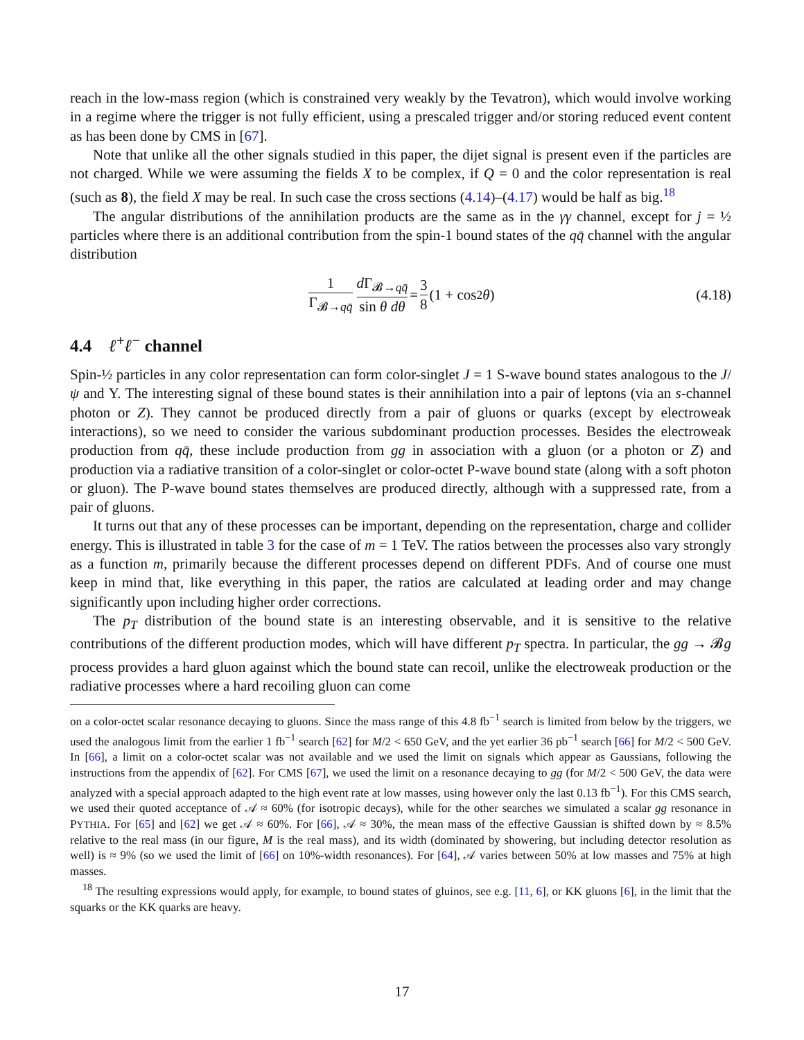reach in the low-mass region (which is constrained very weakly by the Tevatron), which would involve working in a regime where the trigger is not fully efficient, using a prescaled trigger and/or storing reduced event content as has been done by CMS in [67].
Note that unlike all the other signals studied in this paper, the dijet signal is present even if the particles are not charged. While we were assuming the fields X to be complex, if Q = 0 and the color representation is real (such as 8), the field X may be real. In such case the cross sections (4.14)–(4.17) would be half as big.<sup>18</sup>
The angular distributions of the annihilation products are the same as in the γγ channel, except for j = ½ particles where there is an additional contribution from the spin-1 bound states of the qq̄ channel with the angular distribution
1 Γ<sub>𝓑→qq̄</sub> d Γ<sub>𝓑→qq̄</sub> sin θ dθ = 3 8 (1 + cos<sup>2</sup> θ) (4.18)
4.4 ℓ<sup>+</sup>ℓ<sup>−</sup> channel
Spin-½ particles in any color representation can form color-singlet J = 1 S-wave bound states analogous to the J/ψ and Υ. The interesting signal of these bound states is their annihilation into a pair of leptons (via an s-channel photon or Z). They cannot be produced directly from a pair of gluons or quarks (except by electroweak interactions), so we need to consider the various subdominant production processes. Besides the electroweak production from qq̄, these include production from gg in association with a gluon (or a photon or Z) and production via a radiative transition of a color-singlet or color-octet P-wave bound state (along with a soft photon or gluon). The P-wave bound states themselves are produced directly, although with a suppressed rate, from a pair of gluons.
It turns out that any of these processes can be important, depending on the representation, charge and collider energy. This is illustrated in table 3 for the case of m = 1 TeV. The ratios between the processes also vary strongly as a function m, primarily because the different processes depend on different PDFs. And of course one must keep in mind that, like everything in this paper, the ratios are calculated at leading order and may change significantly upon including higher order corrections.
The p<sub>T</sub> distribution of the bound state is an interesting observable, and it is sensitive to the relative contributions of the different production modes, which will have different p<sub>T</sub> spectra. In particular, the gg → 𝓑g process provides a hard gluon against which the bound state can recoil, unlike the electroweak production or the radiative processes where a hard recoiling gluon can come
on a color-octet scalar resonance decaying to gluons. Since the mass range of this 4.8 fb<sup>−1</sup> search is limited from below by the triggers, we used the analogous limit from the earlier 1 fb<sup>−1</sup> search [62] for M/2 < 650 GeV, and the yet earlier 36 pb<sup>−1</sup> search [66] for M/2 < 500 GeV. In [66], a limit on a color-octet scalar was not available and we used the limit on signals which appear as Gaussians, following the instructions from the appendix of [62]. For CMS [67], we used the limit on a resonance decaying to gg (for M/2 < 500 GeV, the data were analyzed with a special approach adapted to the high event rate at low masses, using however only the last 0.13 fb<sup>−1</sup>). For this CMS search, we used their quoted acceptance of 𝒜 ≈ 60% (for isotropic decays), while for the other searches we simulated a scalar gg resonance in PYTHIA. For [65] and [62] we get 𝒜 ≈ 60%. For [66], 𝒜 ≈ 30%, the mean mass of the effective Gaussian is shifted down by ≈ 8.5% relative to the real mass (in our figure, M is the real mass), and its width (dominated by showering, but including detector resolution as well) is ≈ 9% (so we used the limit of [66] on 10%-width resonances). For [64], 𝒜 varies between 50% at low masses and 75% at high masses.
<sup>18</sup> The resulting expressions would apply, for example, to bound states of gluinos, see e.g. [11, 6], or KK gluons [6], in the limit that the squarks or the KK quarks are heavy.
17